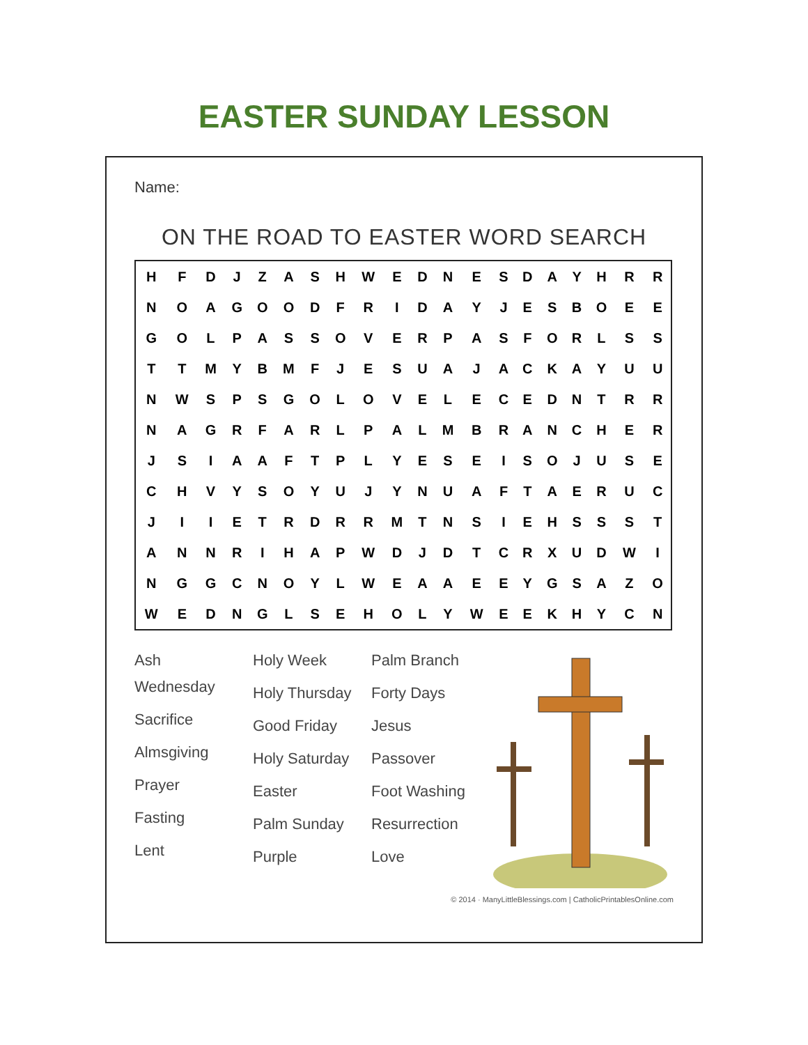EASTER SUNDAY LESSON
Name:
ON THE ROAD TO EASTER WORD SEARCH
| H | F | D | J | Z | A | S | H | W | E | D | N | E | S | D | A | Y | H | R | R |
| N | O | A | G | O | O | D | F | R | I | D | A | Y | J | E | S | B | O | E | E |
| G | O | L | P | A | S | S | O | V | E | R | P | A | S | F | O | R | L | S | S |
| T | T | M | Y | B | M | F | J | E | S | U | A | J | A | C | K | A | Y | U | U |
| N | W | S | P | S | G | O | L | O | V | E | L | E | C | E | D | N | T | R | R |
| N | A | G | R | F | A | R | L | P | A | L | M | B | R | A | N | C | H | E | R |
| J | S | I | A | A | F | T | P | L | Y | E | S | E | I | S | O | J | U | S | E |
| C | H | V | Y | S | O | Y | U | J | Y | N | U | A | F | T | A | E | R | U | C |
| J | I | I | E | T | R | D | R | R | M | T | N | S | I | E | H | S | S | S | T |
| A | N | N | R | I | H | A | P | W | D | J | D | T | C | R | X | U | D | W | I |
| N | G | G | C | N | O | Y | L | W | E | A | A | E | E | Y | G | S | A | Z | O |
| W | E | D | N | G | L | S | E | H | O | L | Y | W | E | E | K | H | Y | C | N |
Ash
Wednesday
Sacrifice
Almsgiving
Prayer
Fasting
Lent
Holy Week
Holy Thursday
Good Friday
Holy Saturday
Easter
Palm Sunday
Purple
Palm Branch
Forty Days
Jesus
Passover
Foot Washing
Resurrection
Love
© 2014 · ManyLittleBlessings.com | CatholicPrintablesOnline.com